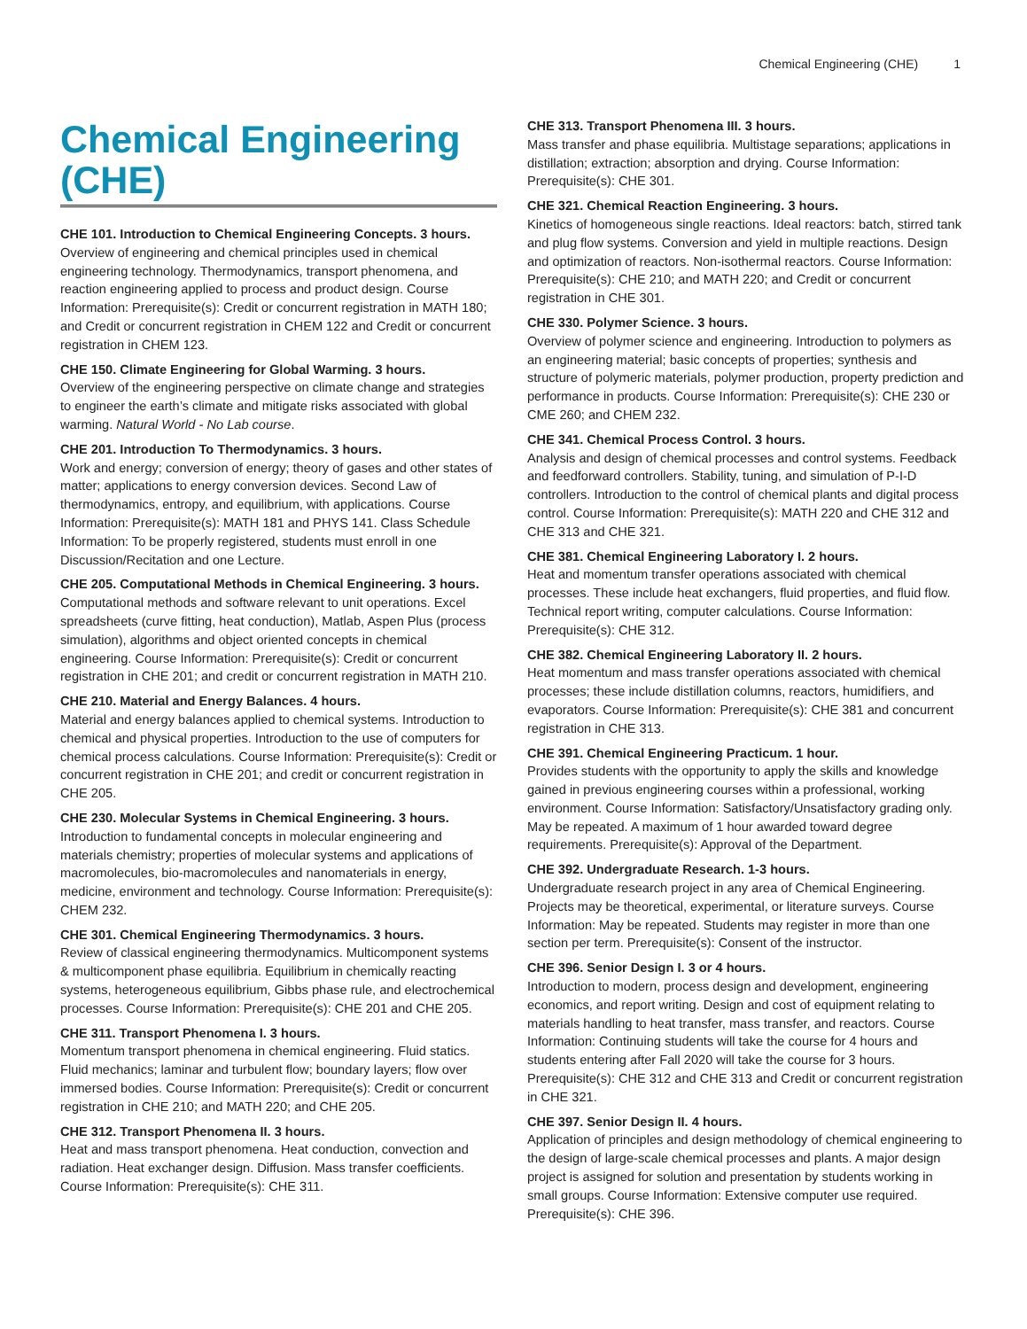Chemical Engineering (CHE) 1
Chemical Engineering (CHE)
CHE 101. Introduction to Chemical Engineering Concepts. 3 hours.
Overview of engineering and chemical principles used in chemical engineering technology. Thermodynamics, transport phenomena, and reaction engineering applied to process and product design. Course Information: Prerequisite(s): Credit or concurrent registration in MATH 180; and Credit or concurrent registration in CHEM 122 and Credit or concurrent registration in CHEM 123.
CHE 150. Climate Engineering for Global Warming. 3 hours.
Overview of the engineering perspective on climate change and strategies to engineer the earth’s climate and mitigate risks associated with global warming. Natural World - No Lab course.
CHE 201. Introduction To Thermodynamics. 3 hours.
Work and energy; conversion of energy; theory of gases and other states of matter; applications to energy conversion devices. Second Law of thermodynamics, entropy, and equilibrium, with applications. Course Information: Prerequisite(s): MATH 181 and PHYS 141. Class Schedule Information: To be properly registered, students must enroll in one Discussion/Recitation and one Lecture.
CHE 205. Computational Methods in Chemical Engineering. 3 hours.
Computational methods and software relevant to unit operations. Excel spreadsheets (curve fitting, heat conduction), Matlab, Aspen Plus (process simulation), algorithms and object oriented concepts in chemical engineering. Course Information: Prerequisite(s): Credit or concurrent registration in CHE 201; and credit or concurrent registration in MATH 210.
CHE 210. Material and Energy Balances. 4 hours.
Material and energy balances applied to chemical systems. Introduction to chemical and physical properties. Introduction to the use of computers for chemical process calculations. Course Information: Prerequisite(s): Credit or concurrent registration in CHE 201; and credit or concurrent registration in CHE 205.
CHE 230. Molecular Systems in Chemical Engineering. 3 hours.
Introduction to fundamental concepts in molecular engineering and materials chemistry; properties of molecular systems and applications of macromolecules, bio-macromolecules and nanomaterials in energy, medicine, environment and technology. Course Information: Prerequisite(s): CHEM 232.
CHE 301. Chemical Engineering Thermodynamics. 3 hours.
Review of classical engineering thermodynamics. Multicomponent systems & multicomponent phase equilibria. Equilibrium in chemically reacting systems, heterogeneous equilibrium, Gibbs phase rule, and electrochemical processes. Course Information: Prerequisite(s): CHE 201 and CHE 205.
CHE 311. Transport Phenomena I. 3 hours.
Momentum transport phenomena in chemical engineering. Fluid statics. Fluid mechanics; laminar and turbulent flow; boundary layers; flow over immersed bodies. Course Information: Prerequisite(s): Credit or concurrent registration in CHE 210; and MATH 220; and CHE 205.
CHE 312. Transport Phenomena II. 3 hours.
Heat and mass transport phenomena. Heat conduction, convection and radiation. Heat exchanger design. Diffusion. Mass transfer coefficients. Course Information: Prerequisite(s): CHE 311.
CHE 313. Transport Phenomena III. 3 hours.
Mass transfer and phase equilibria. Multistage separations; applications in distillation; extraction; absorption and drying. Course Information: Prerequisite(s): CHE 301.
CHE 321. Chemical Reaction Engineering. 3 hours.
Kinetics of homogeneous single reactions. Ideal reactors: batch, stirred tank and plug flow systems. Conversion and yield in multiple reactions. Design and optimization of reactors. Non-isothermal reactors. Course Information: Prerequisite(s): CHE 210; and MATH 220; and Credit or concurrent registration in CHE 301.
CHE 330. Polymer Science. 3 hours.
Overview of polymer science and engineering. Introduction to polymers as an engineering material; basic concepts of properties; synthesis and structure of polymeric materials, polymer production, property prediction and performance in products. Course Information: Prerequisite(s): CHE 230 or CME 260; and CHEM 232.
CHE 341. Chemical Process Control. 3 hours.
Analysis and design of chemical processes and control systems. Feedback and feedforward controllers. Stability, tuning, and simulation of P-I-D controllers. Introduction to the control of chemical plants and digital process control. Course Information: Prerequisite(s): MATH 220 and CHE 312 and CHE 313 and CHE 321.
CHE 381. Chemical Engineering Laboratory I. 2 hours.
Heat and momentum transfer operations associated with chemical processes. These include heat exchangers, fluid properties, and fluid flow. Technical report writing, computer calculations. Course Information: Prerequisite(s): CHE 312.
CHE 382. Chemical Engineering Laboratory II. 2 hours.
Heat momentum and mass transfer operations associated with chemical processes; these include distillation columns, reactors, humidifiers, and evaporators. Course Information: Prerequisite(s): CHE 381 and concurrent registration in CHE 313.
CHE 391. Chemical Engineering Practicum. 1 hour.
Provides students with the opportunity to apply the skills and knowledge gained in previous engineering courses within a professional, working environment. Course Information: Satisfactory/Unsatisfactory grading only. May be repeated. A maximum of 1 hour awarded toward degree requirements. Prerequisite(s): Approval of the Department.
CHE 392. Undergraduate Research. 1-3 hours.
Undergraduate research project in any area of Chemical Engineering. Projects may be theoretical, experimental, or literature surveys. Course Information: May be repeated. Students may register in more than one section per term. Prerequisite(s): Consent of the instructor.
CHE 396. Senior Design I. 3 or 4 hours.
Introduction to modern, process design and development, engineering economics, and report writing. Design and cost of equipment relating to materials handling to heat transfer, mass transfer, and reactors. Course Information: Continuing students will take the course for 4 hours and students entering after Fall 2020 will take the course for 3 hours. Prerequisite(s): CHE 312 and CHE 313 and Credit or concurrent registration in CHE 321.
CHE 397. Senior Design II. 4 hours.
Application of principles and design methodology of chemical engineering to the design of large-scale chemical processes and plants. A major design project is assigned for solution and presentation by students working in small groups. Course Information: Extensive computer use required. Prerequisite(s): CHE 396.